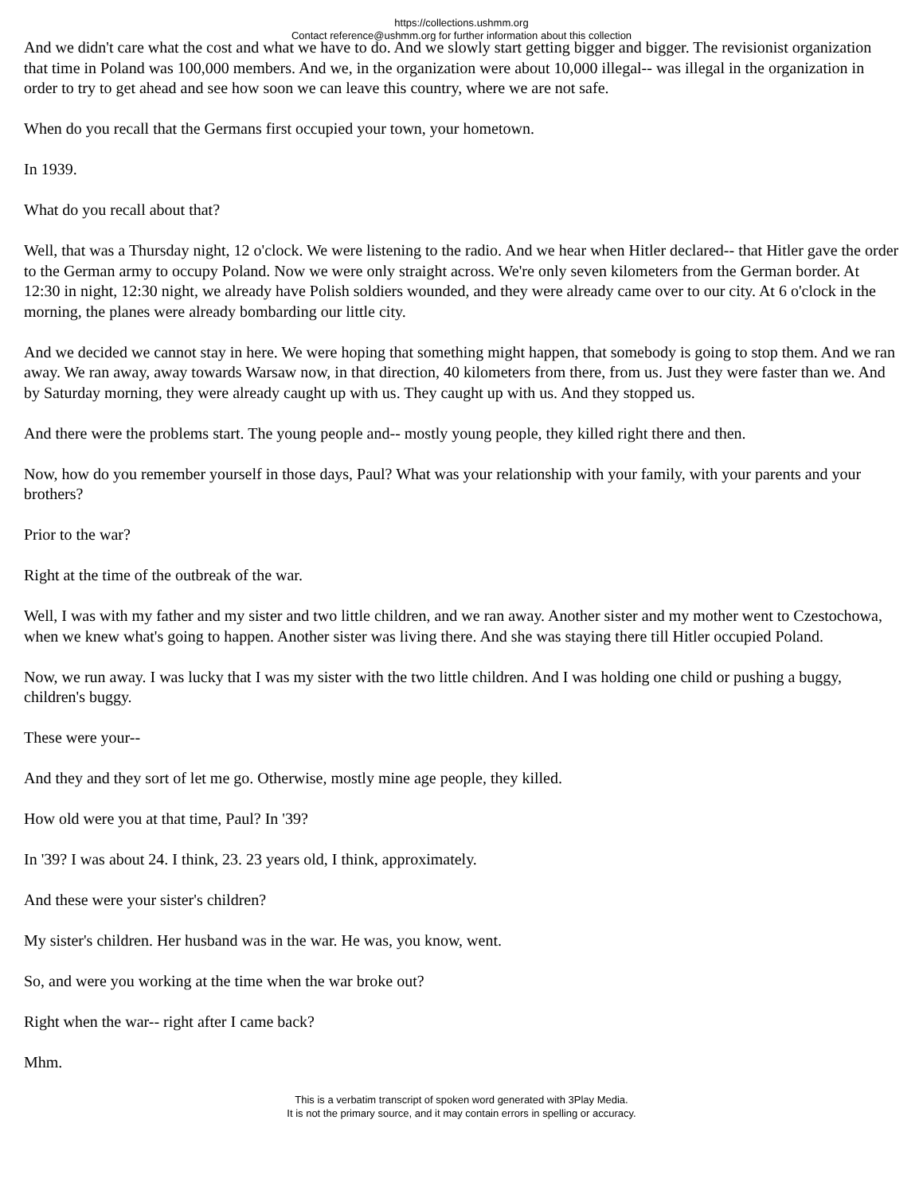https://collections.ushmm.org
Contact reference@ushmm.org for further information about this collection
And we didn't care what the cost and what we have to do. And we slowly start getting bigger and bigger. The revisionist organization that time in Poland was 100,000 members. And we, in the organization were about 10,000 illegal-- was illegal in the organization in order to try to get ahead and see how soon we can leave this country, where we are not safe.
When do you recall that the Germans first occupied your town, your hometown.
In 1939.
What do you recall about that?
Well, that was a Thursday night, 12 o'clock. We were listening to the radio. And we hear when Hitler declared-- that Hitler gave the order to the German army to occupy Poland. Now we were only straight across. We're only seven kilometers from the German border. At 12:30 in night, 12:30 night, we already have Polish soldiers wounded, and they were already came over to our city. At 6 o'clock in the morning, the planes were already bombarding our little city.
And we decided we cannot stay in here. We were hoping that something might happen, that somebody is going to stop them. And we ran away. We ran away, away towards Warsaw now, in that direction, 40 kilometers from there, from us. Just they were faster than we. And by Saturday morning, they were already caught up with us. They caught up with us. And they stopped us.
And there were the problems start. The young people and-- mostly young people, they killed right there and then.
Now, how do you remember yourself in those days, Paul? What was your relationship with your family, with your parents and your brothers?
Prior to the war?
Right at the time of the outbreak of the war.
Well, I was with my father and my sister and two little children, and we ran away. Another sister and my mother went to Czestochowa, when we knew what's going to happen. Another sister was living there. And she was staying there till Hitler occupied Poland.
Now, we run away. I was lucky that I was my sister with the two little children. And I was holding one child or pushing a buggy, children's buggy.
These were your--
And they and they sort of let me go. Otherwise, mostly mine age people, they killed.
How old were you at that time, Paul? In '39?
In '39? I was about 24. I think, 23. 23 years old, I think, approximately.
And these were your sister's children?
My sister's children. Her husband was in the war. He was, you know, went.
So, and were you working at the time when the war broke out?
Right when the war-- right after I came back?
Mhm.
This is a verbatim transcript of spoken word generated with 3Play Media.
It is not the primary source, and it may contain errors in spelling or accuracy.